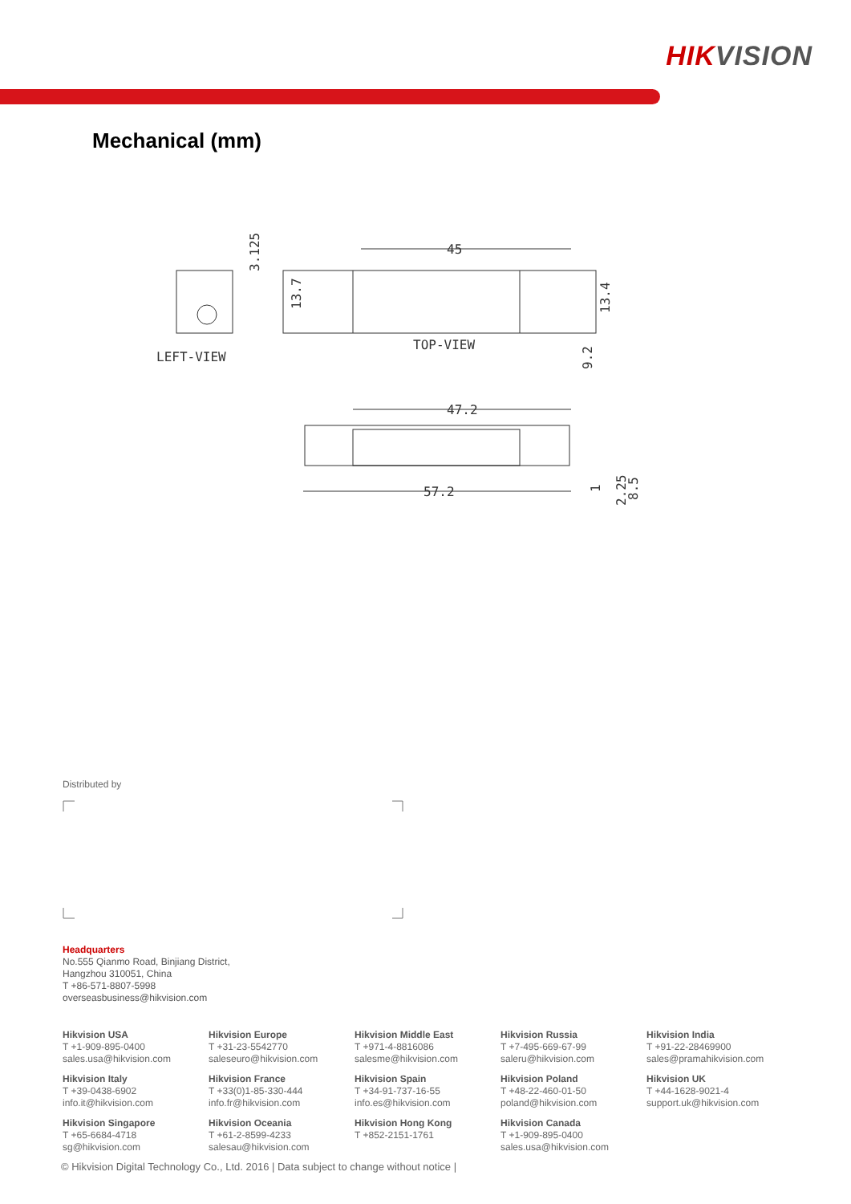HIKVISION
Mechanical (mm)
LEFT-VIEW
3.125
45
TOP-VIEW
13.7
13.4
9.2
47.2
57.2
1
2.25
8.5
Distributed by
Headquarters
No.555 Qianmo Road, Binjiang District,
Hangzhou 310051, China
T +86-571-8807-5998
overseasbusiness@hikvision.com
Hikvision USA
T +1-909-895-0400
sales.usa@hikvision.com
Hikvision Europe
T +31-23-5542770
saleseuro@hikvision.com
Hikvision Middle East
T +971-4-8816086
salesme@hikvision.com
Hikvision Russia
T +7-495-669-67-99
saleru@hikvision.com
Hikvision India
T +91-22-28469900
sales@pramahikvision.com
Hikvision Italy
T +39-0438-6902
info.it@hikvision.com
Hikvision France
T +33(0)1-85-330-444
info.fr@hikvision.com
Hikvision Spain
T +34-91-737-16-55
info.es@hikvision.com
Hikvision Poland
T +48-22-460-01-50
poland@hikvision.com
Hikvision UK
T +44-1628-9021-4
support.uk@hikvision.com
Hikvision Singapore
T +65-6684-4718
sg@hikvision.com
Hikvision Oceania
T +61-2-8599-4233
salesau@hikvision.com
Hikvision Hong Kong
T +852-2151-1761
Hikvision Canada
T +1-909-895-0400
sales.usa@hikvision.com
© Hikvision Digital Technology Co., Ltd. 2016 | Data subject to change without notice |